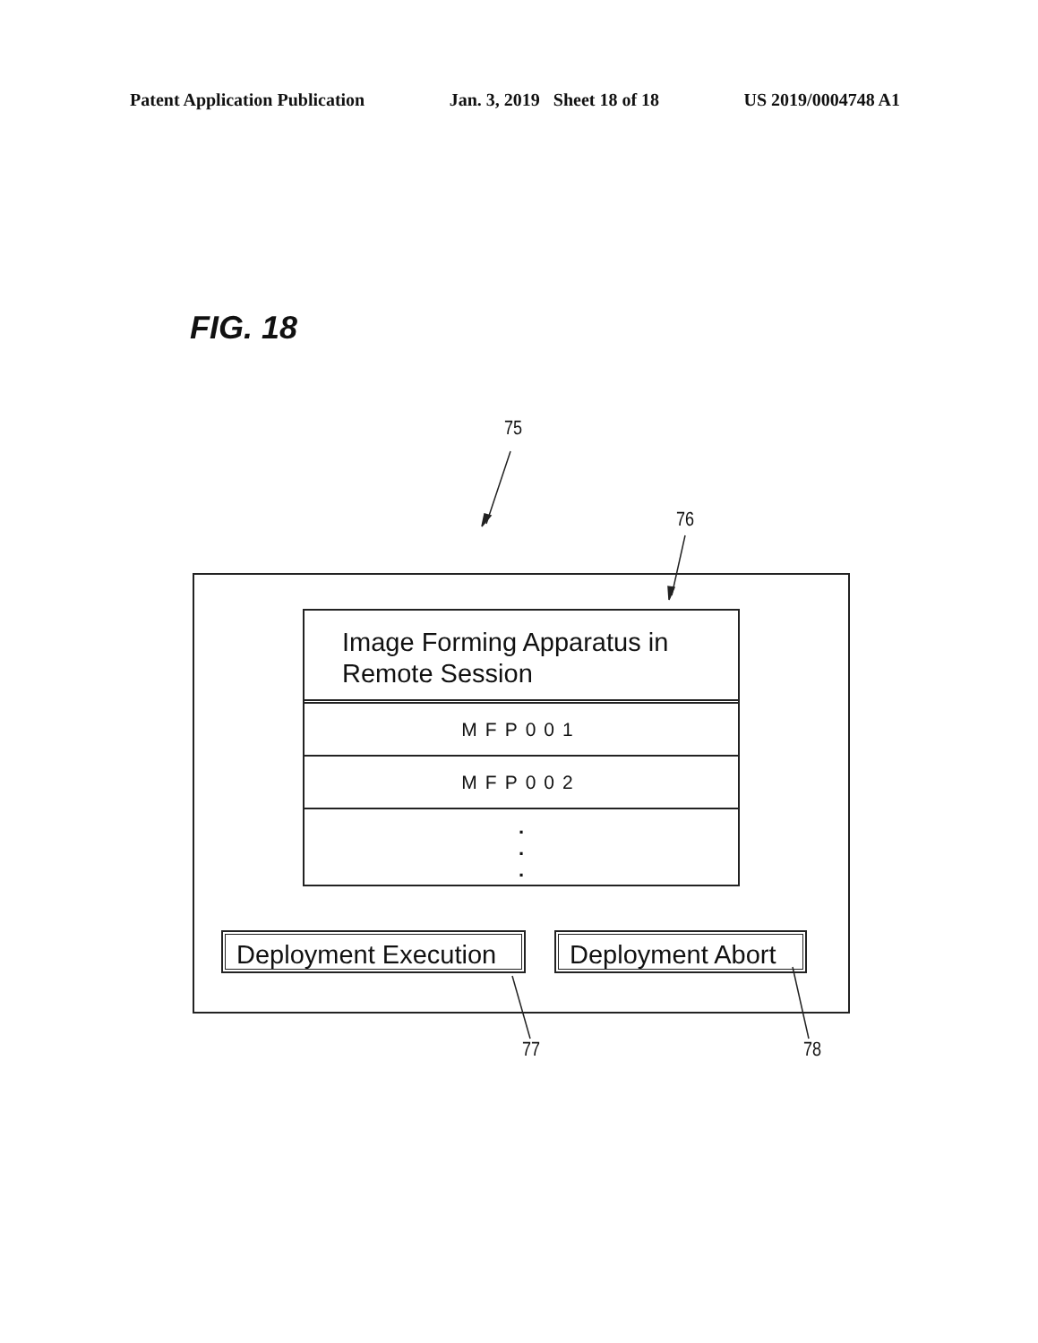Patent Application Publication Jan. 3, 2019 Sheet 18 of 18 US 2019/0004748 A1
FIG. 18
75
76
Image Forming Apparatus in
Remote Session
MFP001
MFP002
.
.
.
Deployment Execution
Deployment Abort
77 78